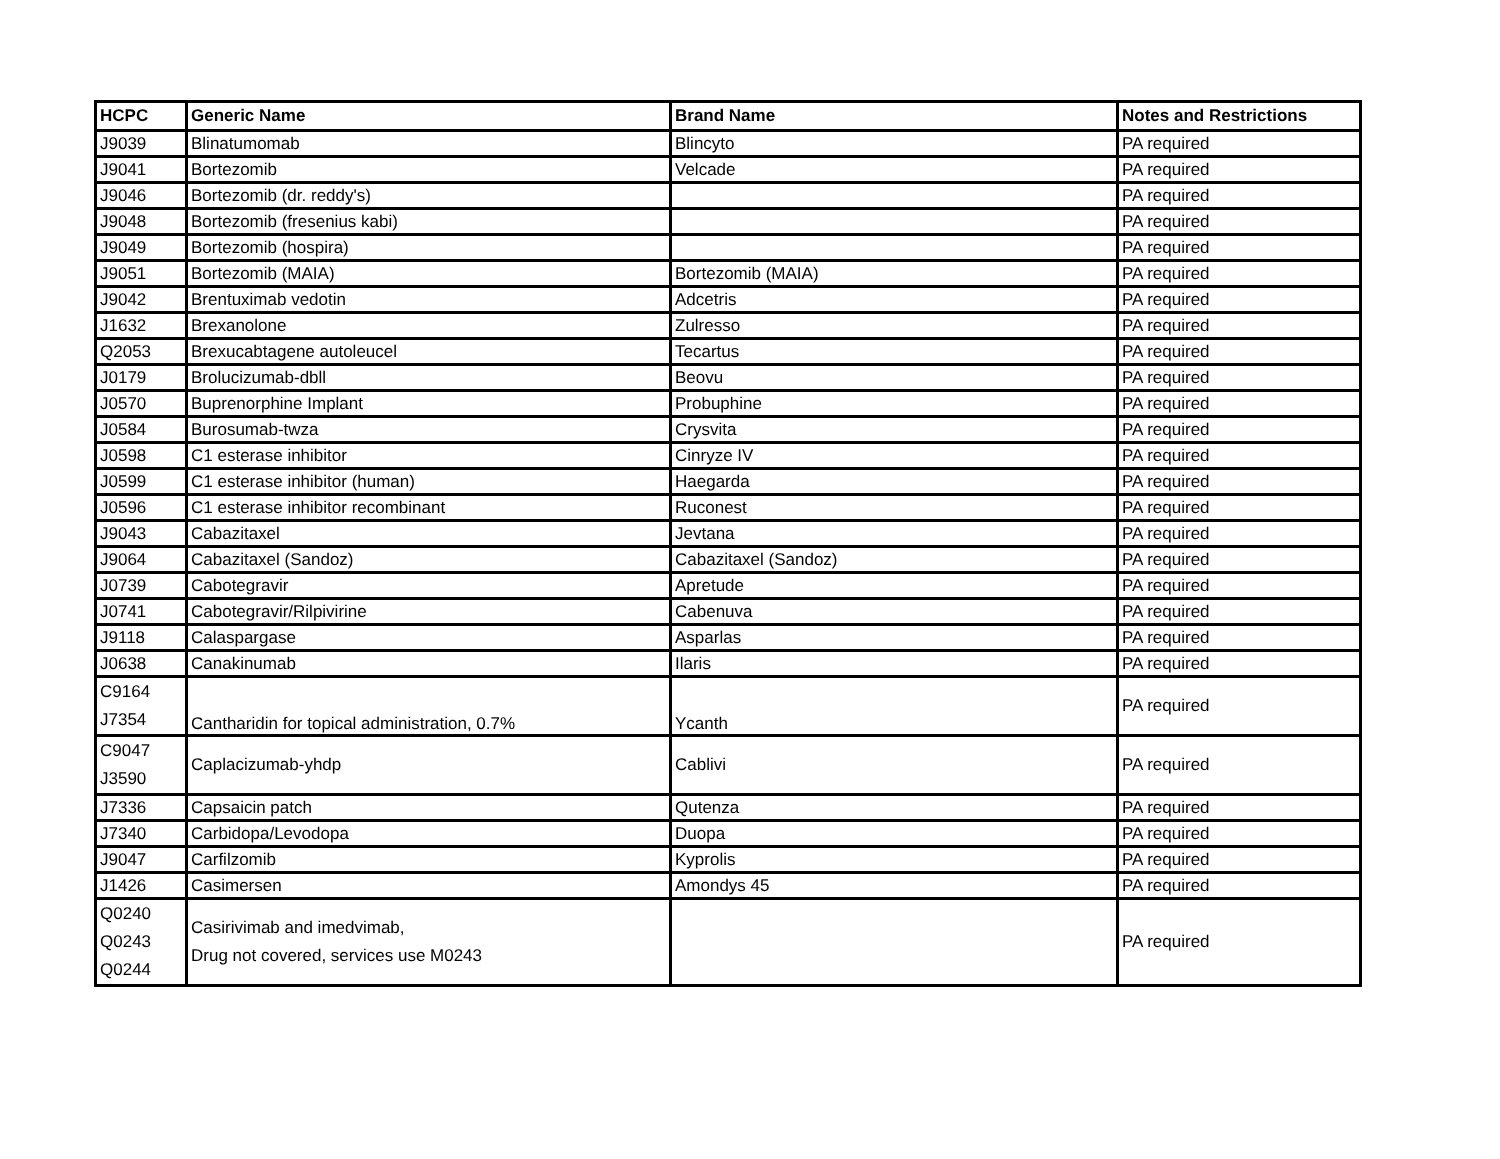| HCPC | Generic Name | Brand Name | Notes and Restrictions |
| --- | --- | --- | --- |
| J9039 | Blinatumomab | Blincyto | PA required |
| J9041 | Bortezomib | Velcade | PA required |
| J9046 | Bortezomib (dr. reddy's) | | PA required |
| J9048 | Bortezomib (fresenius kabi) | | PA required |
| J9049 | Bortezomib (hospira) | | PA required |
| J9051 | Bortezomib (MAIA) | Bortezomib (MAIA) | PA required |
| J9042 | Brentuximab vedotin | Adcetris | PA required |
| J1632 | Brexanolone | Zulresso | PA required |
| Q2053 | Brexucabtagene autoleucel | Tecartus | PA required |
| J0179 | Brolucizumab-dbll | Beovu | PA required |
| J0570 | Buprenorphine Implant | Probuphine | PA required |
| J0584 | Burosumab-twza | Crysvita | PA required |
| J0598 | C1 esterase inhibitor | Cinryze IV | PA required |
| J0599 | C1 esterase inhibitor (human) | Haegarda | PA required |
| J0596 | C1 esterase inhibitor recombinant | Ruconest | PA required |
| J9043 | Cabazitaxel | Jevtana | PA required |
| J9064 | Cabazitaxel (Sandoz) | Cabazitaxel (Sandoz) | PA required |
| J0739 | Cabotegravir | Apretude | PA required |
| J0741 | Cabotegravir/Rilpivirine | Cabenuva | PA required |
| J9118 | Calaspargase | Asparlas | PA required |
| J0638 | Canakinumab | Ilaris | PA required |
| C9164 J7354 | Cantharidin for topical administration, 0.7% | Ycanth | PA required |
| C9047 J3590 | Caplacizumab-yhdp | Cablivi | PA required |
| J7336 | Capsaicin patch | Qutenza | PA required |
| J7340 | Carbidopa/Levodopa | Duopa | PA required |
| J9047 | Carfilzomib | Kyprolis | PA required |
| J1426 | Casimersen | Amondys 45 | PA required |
| Q0240 Q0243 Q0244 | Casirivimab and imedvimab, Drug not covered, services use M0243 | | PA required |